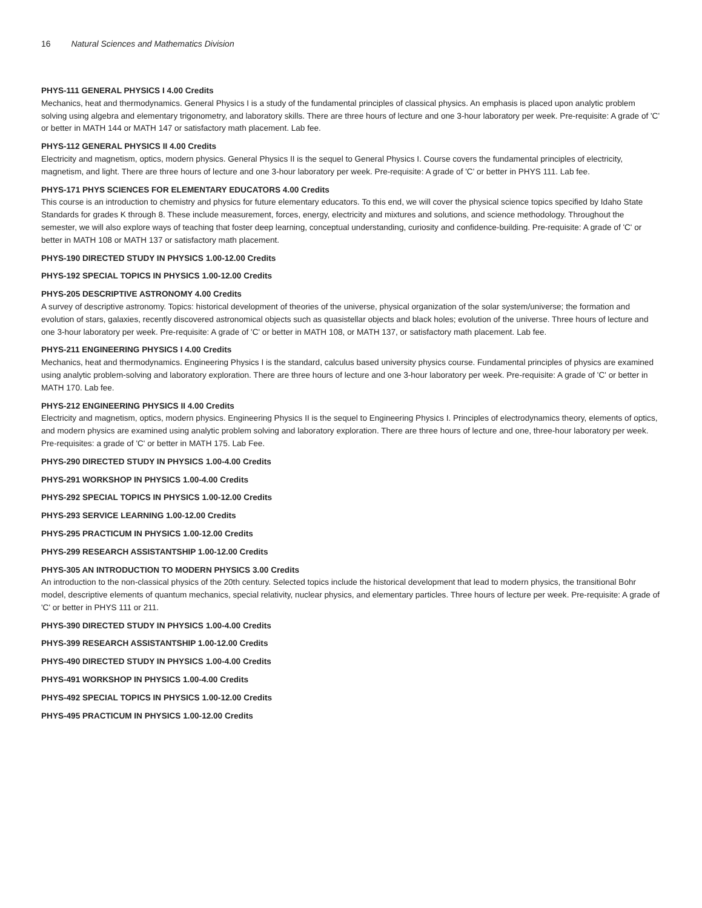16 Natural Sciences and Mathematics Division
PHYS-111 GENERAL PHYSICS I 4.00 Credits
Mechanics, heat and thermodynamics. General Physics I is a study of the fundamental principles of classical physics. An emphasis is placed upon analytic problem solving using algebra and elementary trigonometry, and laboratory skills. There are three hours of lecture and one 3-hour laboratory per week. Pre-requisite: A grade of 'C' or better in MATH 144 or MATH 147 or satisfactory math placement. Lab fee.
PHYS-112 GENERAL PHYSICS II 4.00 Credits
Electricity and magnetism, optics, modern physics. General Physics II is the sequel to General Physics I. Course covers the fundamental principles of electricity, magnetism, and light. There are three hours of lecture and one 3-hour laboratory per week. Pre-requisite: A grade of 'C' or better in PHYS 111. Lab fee.
PHYS-171 PHYS SCIENCES FOR ELEMENTARY EDUCATORS 4.00 Credits
This course is an introduction to chemistry and physics for future elementary educators. To this end, we will cover the physical science topics specified by Idaho State Standards for grades K through 8. These include measurement, forces, energy, electricity and mixtures and solutions, and science methodology. Throughout the semester, we will also explore ways of teaching that foster deep learning, conceptual understanding, curiosity and confidence-building. Pre-requisite: A grade of 'C' or better in MATH 108 or MATH 137 or satisfactory math placement.
PHYS-190 DIRECTED STUDY IN PHYSICS 1.00-12.00 Credits
PHYS-192 SPECIAL TOPICS IN PHYSICS 1.00-12.00 Credits
PHYS-205 DESCRIPTIVE ASTRONOMY 4.00 Credits
A survey of descriptive astronomy. Topics: historical development of theories of the universe, physical organization of the solar system/universe; the formation and evolution of stars, galaxies, recently discovered astronomical objects such as quasistellar objects and black holes; evolution of the universe. Three hours of lecture and one 3-hour laboratory per week. Pre-requisite: A grade of 'C' or better in MATH 108, or MATH 137, or satisfactory math placement. Lab fee.
PHYS-211 ENGINEERING PHYSICS I 4.00 Credits
Mechanics, heat and thermodynamics. Engineering Physics I is the standard, calculus based university physics course. Fundamental principles of physics are examined using analytic problem-solving and laboratory exploration. There are three hours of lecture and one 3-hour laboratory per week. Pre-requisite: A grade of 'C' or better in MATH 170. Lab fee.
PHYS-212 ENGINEERING PHYSICS II 4.00 Credits
Electricity and magnetism, optics, modern physics. Engineering Physics II is the sequel to Engineering Physics I. Principles of electrodynamics theory, elements of optics, and modern physics are examined using analytic problem solving and laboratory exploration. There are three hours of lecture and one, three-hour laboratory per week. Pre-requisites: a grade of 'C' or better in MATH 175. Lab Fee.
PHYS-290 DIRECTED STUDY IN PHYSICS 1.00-4.00 Credits
PHYS-291 WORKSHOP IN PHYSICS 1.00-4.00 Credits
PHYS-292 SPECIAL TOPICS IN PHYSICS 1.00-12.00 Credits
PHYS-293 SERVICE LEARNING 1.00-12.00 Credits
PHYS-295 PRACTICUM IN PHYSICS 1.00-12.00 Credits
PHYS-299 RESEARCH ASSISTANTSHIP 1.00-12.00 Credits
PHYS-305 AN INTRODUCTION TO MODERN PHYSICS 3.00 Credits
An introduction to the non-classical physics of the 20th century. Selected topics include the historical development that lead to modern physics, the transitional Bohr model, descriptive elements of quantum mechanics, special relativity, nuclear physics, and elementary particles. Three hours of lecture per week. Pre-requisite: A grade of 'C' or better in PHYS 111 or 211.
PHYS-390 DIRECTED STUDY IN PHYSICS 1.00-4.00 Credits
PHYS-399 RESEARCH ASSISTANTSHIP 1.00-12.00 Credits
PHYS-490 DIRECTED STUDY IN PHYSICS 1.00-4.00 Credits
PHYS-491 WORKSHOP IN PHYSICS 1.00-4.00 Credits
PHYS-492 SPECIAL TOPICS IN PHYSICS 1.00-12.00 Credits
PHYS-495 PRACTICUM IN PHYSICS 1.00-12.00 Credits